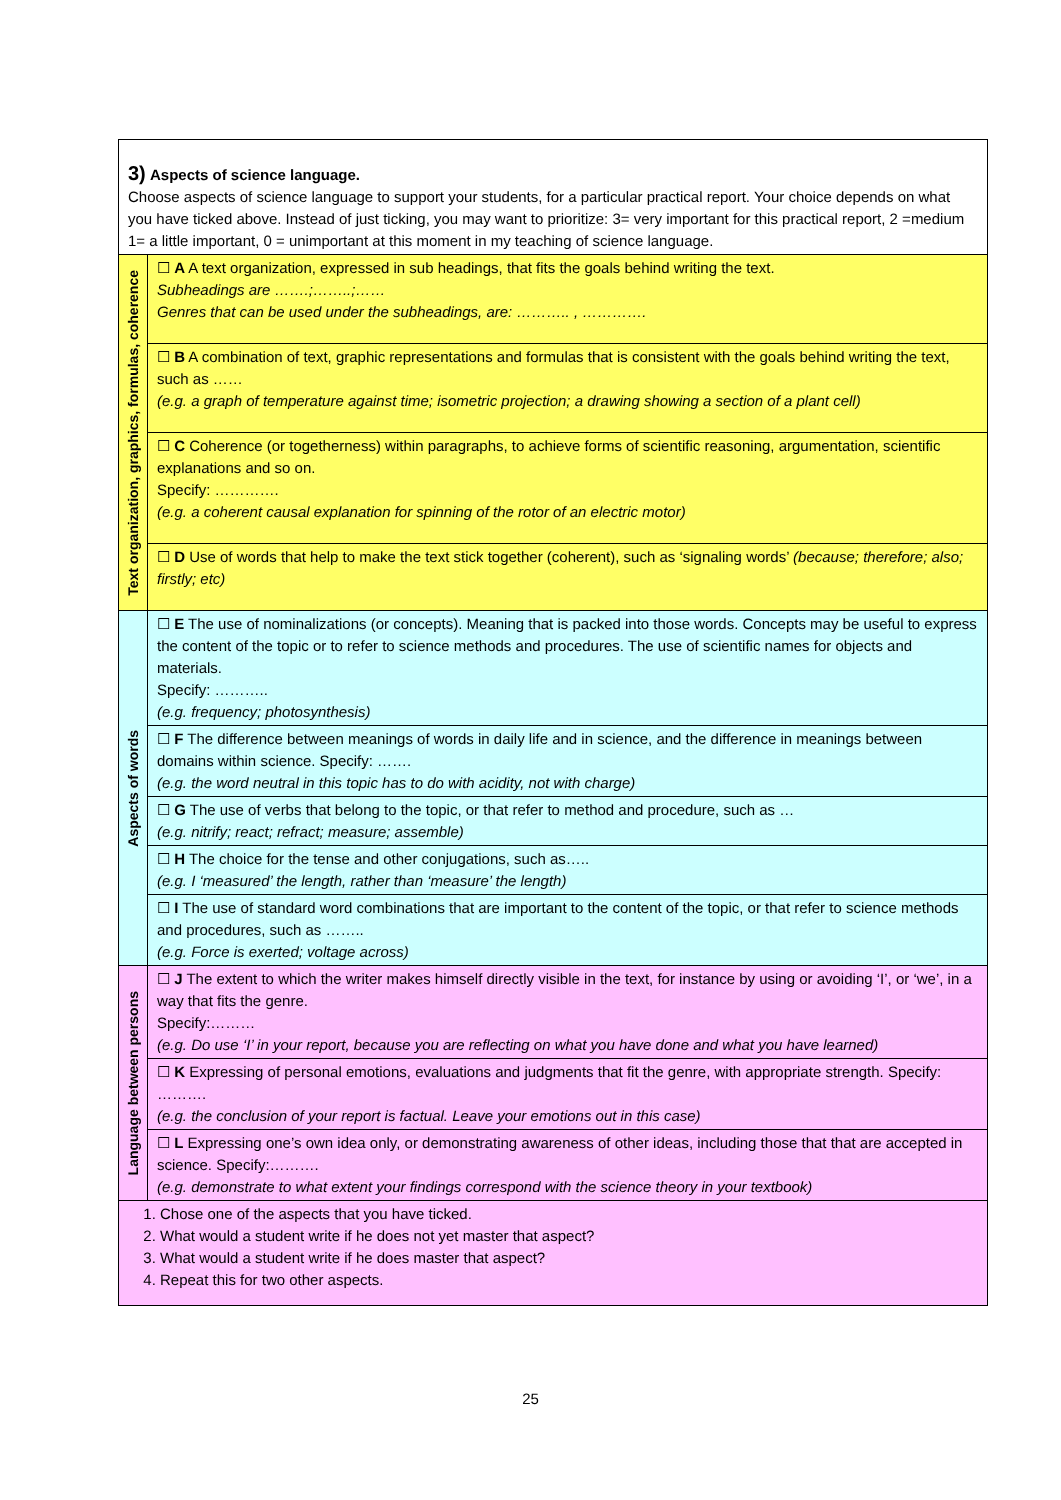| 3) Aspects of science language. Choose aspects of science language to support your students, for a particular practical report. Your choice depends on what you have ticked above. Instead of just ticking, you may want to prioritize: 3= very important for this practical report, 2 =medium 1= a little important, 0 = unimportant at this moment in my teaching of science language. | |
| Text organization, graphics, formulas, coherence | ☐ A A text organization, expressed in sub headings, that fits the goals behind writing the text. Subheadings are …….;……..;…… Genres that can be used under the subheadings, are: ……….. , …………. |
| | ☐ B A combination of text, graphic representations and formulas that is consistent with the goals behind writing the text, such as …… (e.g. a graph of temperature against time; isometric projection; a drawing showing a section of a plant cell) |
| | ☐ C Coherence (or togetherness) within paragraphs, to achieve forms of scientific reasoning, argumentation, scientific explanations and so on. Specify: …………. (e.g. a coherent causal explanation for spinning of the rotor of an electric motor) |
| | ☐ D Use of words that help to make the text stick together (coherent), such as ‘signaling words’ (because; therefore; also; firstly; etc) |
| Aspects of words | ☐ E The use of nominalizations (or concepts). Meaning that is packed into those words. Concepts may be useful to express the content of the topic or to refer to science methods and procedures. The use of scientific names for objects and materials. Specify: ……….. (e.g. frequency; photosynthesis) |
| | ☐ F The difference between meanings of words in daily life and in science, and the difference in meanings between domains within science. Specify: ……. (e.g. the word neutral in this topic has to do with acidity, not with charge) |
| | ☐ G The use of verbs that belong to the topic, or that refer to method and procedure, such as … (e.g. nitrify; react; refract; measure; assemble) |
| | ☐ H The choice for the tense and other conjugations, such as….. (e.g. I ‘measured’ the length, rather than ‘measure’ the length) |
| | ☐ I The use of standard word combinations that are important to the content of the topic, or that refer to science methods and procedures, such as …….. (e.g. Force is exerted; voltage across) |
| Language between persons | ☐ J The extent to which the writer makes himself directly visible in the text, for instance by using or avoiding ‘I’, or ‘we’, in a way that fits the genre. Specify:……… (e.g. Do use ‘I’ in your report, because you are reflecting on what you have done and what you have learned) |
| | ☐ K Expressing of personal emotions, evaluations and judgments that fit the genre, with appropriate strength. Specify: ………. (e.g. the conclusion of your report is factual. Leave your emotions out in this case) |
| | ☐ L Expressing one’s own idea only, or demonstrating awareness of other ideas, including those that that are accepted in science. Specify:………. (e.g. demonstrate to what extent your findings correspond with the science theory in your textbook) |
| 1. Chose one of the aspects that you have ticked. 2. What would a student write if he does not yet master that aspect? 3. What would a student write if he does master that aspect? 4. Repeat this for two other aspects. | |
25